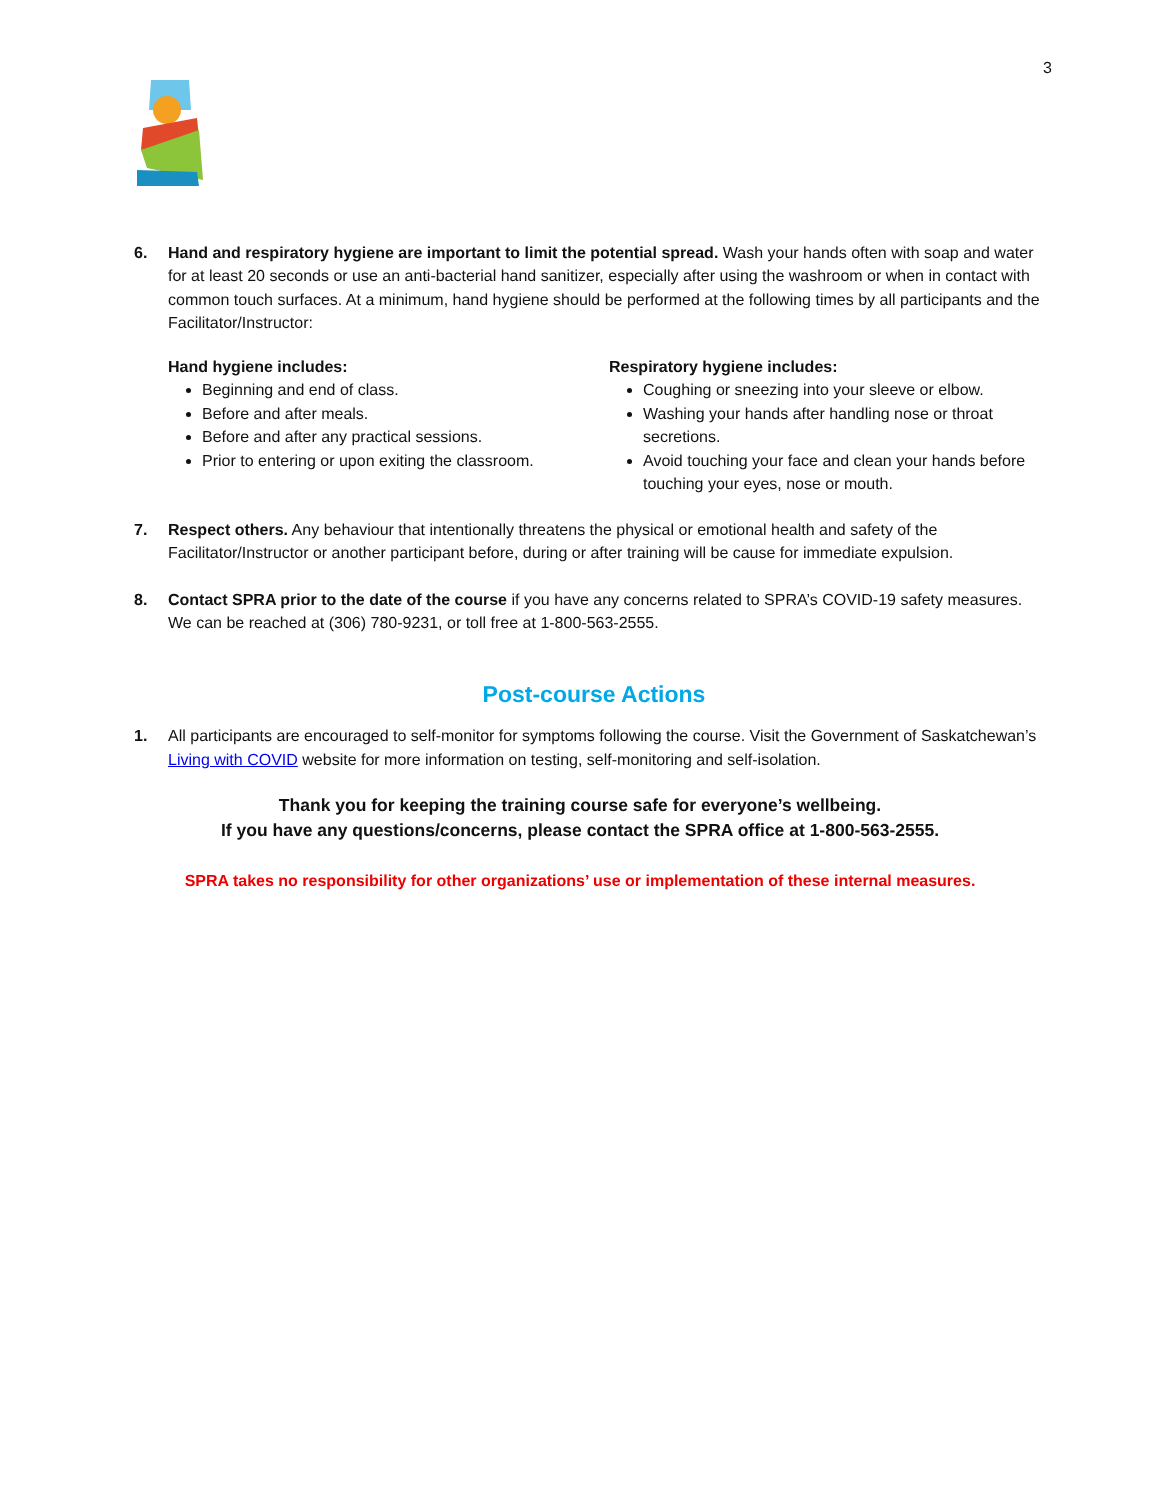3
6. Hand and respiratory hygiene are important to limit the potential spread. Wash your hands often with soap and water for at least 20 seconds or use an anti-bacterial hand sanitizer, especially after using the washroom or when in contact with common touch surfaces. At a minimum, hand hygiene should be performed at the following times by all participants and the Facilitator/Instructor:
Hand hygiene includes:
Beginning and end of class.
Before and after meals.
Before and after any practical sessions.
Prior to entering or upon exiting the classroom.
Respiratory hygiene includes:
Coughing or sneezing into your sleeve or elbow.
Washing your hands after handling nose or throat secretions.
Avoid touching your face and clean your hands before touching your eyes, nose or mouth.
7. Respect others. Any behaviour that intentionally threatens the physical or emotional health and safety of the Facilitator/Instructor or another participant before, during or after training will be cause for immediate expulsion.
8. Contact SPRA prior to the date of the course if you have any concerns related to SPRA’s COVID-19 safety measures. We can be reached at (306) 780-9231, or toll free at 1-800-563-2555.
Post-course Actions
1. All participants are encouraged to self-monitor for symptoms following the course. Visit the Government of Saskatchewan’s Living with COVID website for more information on testing, self-monitoring and self-isolation.
Thank you for keeping the training course safe for everyone’s wellbeing.
If you have any questions/concerns, please contact the SPRA office at 1-800-563-2555.
SPRA takes no responsibility for other organizations’ use or implementation of these internal measures.